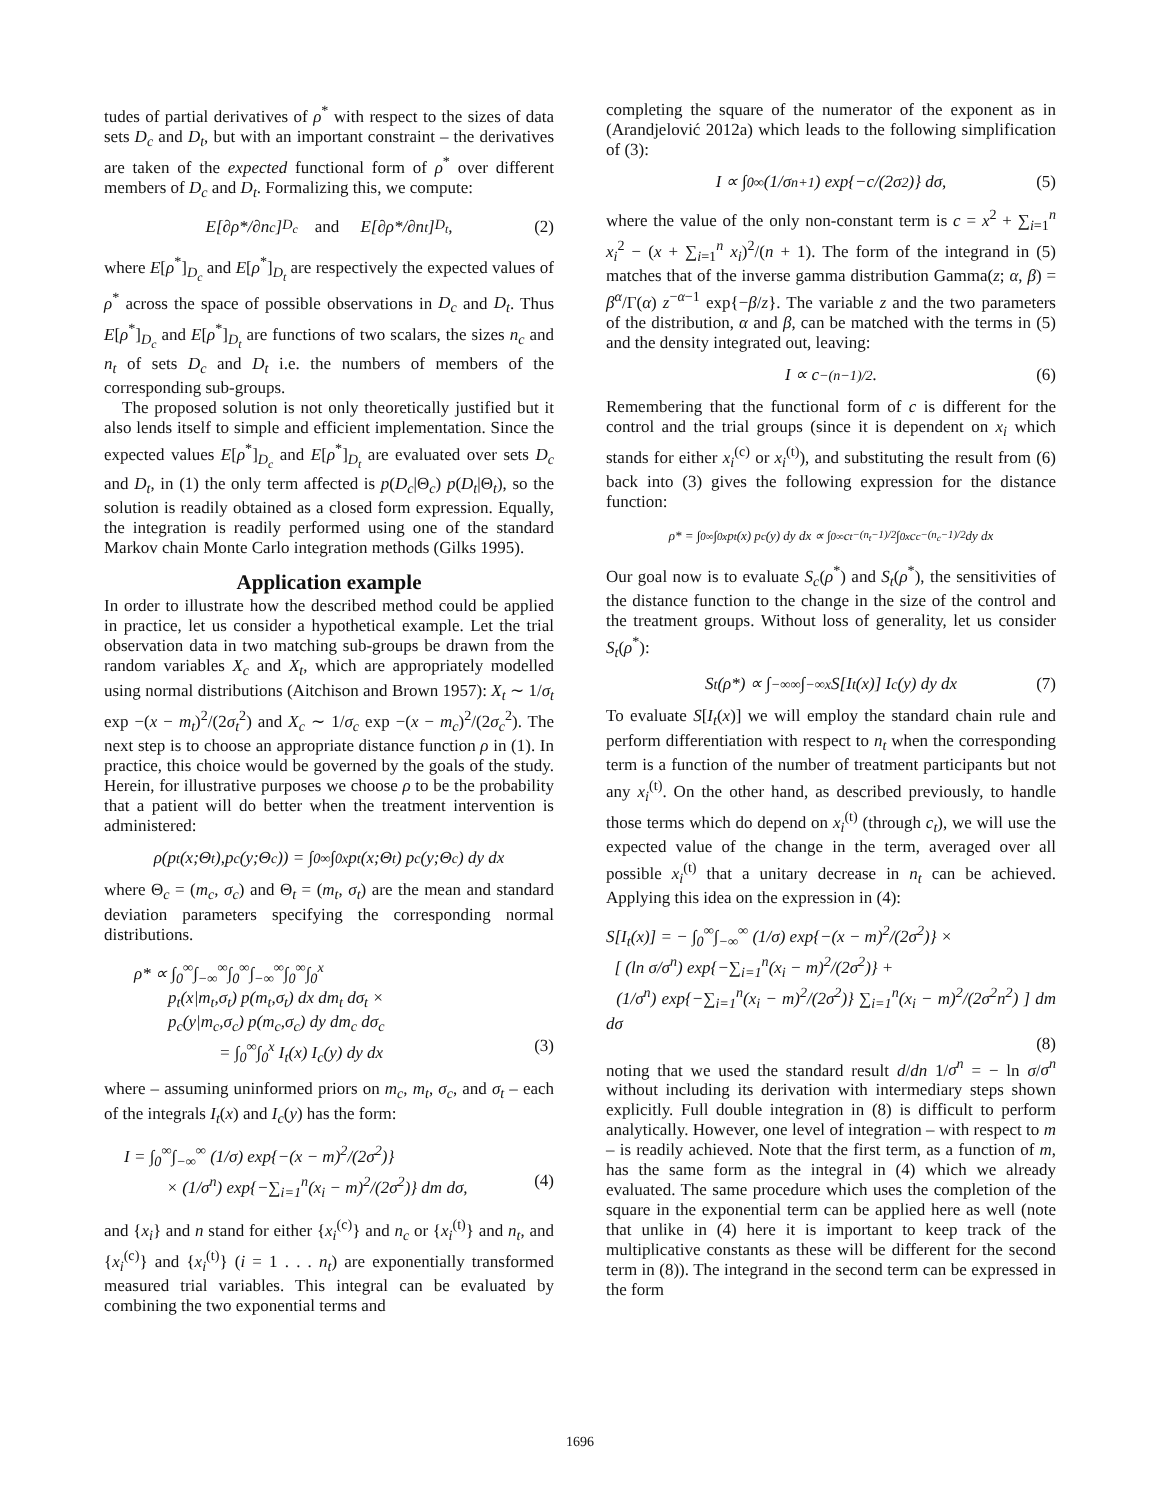tudes of partial derivatives of ρ<sup>*</sup> with respect to the sizes of data sets D<sub>c</sub> and D<sub>t</sub>, but with an important constraint – the derivatives are taken of the expected functional form of ρ<sup>*</sup> over different members of D<sub>c</sub> and D<sub>t</sub>. Formalizing this, we compute:
E[∂ρ*/∂n<sub>c</sub>]<sub>D<sub>c</sub></sub> and E[∂ρ*/∂n<sub>t</sub>]<sub>D<sub>t</sub></sub>, (2)
where E[ρ<sup>*</sup>]<sub>D<sub>c</sub></sub> and E[ρ<sup>*</sup>]<sub>D<sub>t</sub></sub> are respectively the expected values of ρ<sup>*</sup> across the space of possible observations in D<sub>c</sub> and D<sub>t</sub>. Thus E[ρ<sup>*</sup>]<sub>D<sub>c</sub></sub> and E[ρ<sup>*</sup>]<sub>D<sub>t</sub></sub> are functions of two scalars, the sizes n<sub>c</sub> and n<sub>t</sub> of sets D<sub>c</sub> and D<sub>t</sub> i.e. the numbers of members of the corresponding sub-groups.
The proposed solution is not only theoretically justified but it also lends itself to simple and efficient implementation. Since the expected values E[ρ<sup>*</sup>]<sub>D<sub>c</sub></sub> and E[ρ<sup>*</sup>]<sub>D<sub>t</sub></sub> are evaluated over sets D<sub>c</sub> and D<sub>t</sub>, in (1) the only term affected is p(D<sub>c</sub>|Θ<sub>c</sub>) p(D<sub>t</sub>|Θ<sub>t</sub>), so the solution is readily obtained as a closed form expression. Equally, the integration is readily performed using one of the standard Markov chain Monte Carlo integration methods (Gilks 1995).
Application example
In order to illustrate how the described method could be applied in practice, let us consider a hypothetical example. Let the trial observation data in two matching sub-groups be drawn from the random variables X<sub>c</sub> and X<sub>t</sub>, which are appropriately modelled using normal distributions (Aitchison and Brown 1957): X<sub>t</sub> ∼ 1/σ<sub>t</sub> exp −(x − m<sub>t</sub>)<sup>2</sup>/(2σ<sub>t</sub><sup>2</sup>) and X<sub>c</sub> ∼ 1/σ<sub>c</sub> exp −(x − m<sub>c</sub>)<sup>2</sup>/(2σ<sub>c</sub><sup>2</sup>). The next step is to choose an appropriate distance function ρ in (1). In practice, this choice would be governed by the goals of the study. Herein, for illustrative purposes we choose ρ to be the probability that a patient will do better when the treatment intervention is administered:
ρ(p<sub>t</sub>(x;Θ<sub>t</sub>),p<sub>c</sub>(y;Θ<sub>c</sub>)) = ∫<sub>0</sub><sup>∞</sup> ∫<sub>0</sub><sup>x</sup> p<sub>t</sub>(x;Θ<sub>t</sub>) p<sub>c</sub>(y;Θ<sub>c</sub>) dy dx
where Θ<sub>c</sub> = (m<sub>c</sub>, σ<sub>c</sub>) and Θ<sub>t</sub> = (m<sub>t</sub>, σ<sub>t</sub>) are the mean and standard deviation parameters specifying the corresponding normal distributions.
ρ* ∝ ∫<sub>0</sub><sup>∞</sup>∫<sub>−∞</sub><sup>∞</sup>∫<sub>0</sub><sup>∞</sup>∫<sub>−∞</sub><sup>∞</sup>∫<sub>0</sub><sup>∞</sup>∫<sub>0</sub><sup>x</sup>
p<sub>t</sub>(x|m<sub>t</sub>,σ<sub>t</sub>) p(m<sub>t</sub>,σ<sub>t</sub>) dx dm<sub>t</sub> dσ<sub>t</sub> ×
p<sub>c</sub>(y|m<sub>c</sub>,σ<sub>c</sub>) p(m<sub>c</sub>,σ<sub>c</sub>) dy dm<sub>c</sub> dσ<sub>c</sub>
= ∫<sub>0</sub><sup>∞</sup>∫<sub>0</sub><sup>x</sup> I<sub>t</sub>(x) I<sub>c</sub>(y) dy dx (3)
where – assuming uninformed priors on m<sub>c</sub>, m<sub>t</sub>, σ<sub>c</sub>, and σ<sub>t</sub> – each of the integrals I<sub>t</sub>(x) and I<sub>c</sub>(y) has the form:
I = ∫<sub>0</sub><sup>∞</sup>∫<sub>−∞</sub><sup>∞</sup> (1/σ) exp{−(x − m)<sup>2</sup>/(2σ<sup>2</sup>)}
× (1/σ<sup>n</sup>) exp{−∑<sub>i=1</sub><sup>n</sup>(x<sub>i</sub> − m)<sup>2</sup>/(2σ<sup>2</sup>)} dm dσ, (4)
and {x<sub>i</sub>} and n stand for either {x<sub>i</sub><sup>(c)</sup>} and n<sub>c</sub> or {x<sub>i</sub><sup>(t)</sup>} and n<sub>t</sub>, and {x<sub>i</sub><sup>(c)</sup>} and {x<sub>i</sub><sup>(t)</sup>} (i = 1 . . . n<sub>t</sub>) are exponentially transformed measured trial variables. This integral can be evaluated by combining the two exponential terms and
completing the square of the numerator of the exponent as in (Arandjelović 2012a) which leads to the following simplification of (3):
I ∝ ∫<sub>0</sub><sup>∞</sup> (1/σ<sup>n+1</sup>) exp{−c/(2σ<sup>2</sup>)} dσ, (5)
where the value of the only non-constant term is c = x<sup>2</sup> + ∑<sub>i=1</sub><sup>n</sup> x<sub>i</sub><sup>2</sup> − (x + ∑<sub>i=1</sub><sup>n</sup> x<sub>i</sub>)<sup>2</sup>/(n + 1). The form of the integrand in (5) matches that of the inverse gamma distribution Gamma(z; α, β) = β<sup>α</sup>/Γ(α) z<sup>−α−1</sup> exp{−β/z}. The variable z and the two parameters of the distribution, α and β, can be matched with the terms in (5) and the density integrated out, leaving:
I ∝ c<sup>−(n−1)/2</sup>. (6)
Remembering that the functional form of c is different for the control and the trial groups (since it is dependent on x<sub>i</sub> which stands for either x<sub>i</sub><sup>(c)</sup> or x<sub>i</sub><sup>(t)</sup>), and substituting the result from (6) back into (3) gives the following expression for the distance function:
ρ* = ∫<sub>0</sub><sup>∞</sup>∫<sub>0</sub><sup>x</sup> p<sub>t</sub>(x) p<sub>c</sub>(y) dy dx ∝ ∫<sub>0</sub><sup>∞</sup> c<sub>t</sub><sup>−(n<sub>t</sub>−1)/2</sup> ∫<sub>0</sub><sup>x</sup> c<sub>c</sub><sup>−(n<sub>c</sub>−1)/2</sup> dy dx
Our goal now is to evaluate S<sub>c</sub>(ρ<sup>*</sup>) and S<sub>t</sub>(ρ<sup>*</sup>), the sensitivities of the distance function to the change in the size of the control and the treatment groups. Without loss of generality, let us consider S<sub>t</sub>(ρ<sup>*</sup>):
S<sub>t</sub>(ρ*) ∝ ∫<sub>−∞</sub><sup>∞</sup>∫<sub>−∞</sub><sup>x</sup> S[I<sub>t</sub>(x)] I<sub>c</sub>(y) dy dx (7)
To evaluate S[I<sub>t</sub>(x)] we will employ the standard chain rule and perform differentiation with respect to n<sub>t</sub> when the corresponding term is a function of the number of treatment participants but not any x<sub>i</sub><sup>(t)</sup>. On the other hand, as described previously, to handle those terms which do depend on x<sub>i</sub><sup>(t)</sup> (through c<sub>t</sub>), we will use the expected value of the change in the term, averaged over all possible x<sub>i</sub><sup>(t)</sup> that a unitary decrease in n<sub>t</sub> can be achieved. Applying this idea on the expression in (4):
S[I<sub>t</sub>(x)] = − ∫<sub>0</sub><sup>∞</sup>∫<sub>−∞</sub><sup>∞</sup> (1/σ) exp{−(x − m)<sup>2</sup>/(2σ<sup>2</sup>)} ×
[ (ln σ/σ<sup>n</sup>) exp{−∑<sub>i=1</sub><sup>n</sup>(x<sub>i</sub> − m)<sup>2</sup>/(2σ<sup>2</sup>)} +
(1/σ<sup>n</sup>) exp{−∑<sub>i=1</sub><sup>n</sup>(x<sub>i</sub> − m)<sup>2</sup>/(2σ<sup>2</sup>)} ∑<sub>i=1</sub><sup>n</sup>(x<sub>i</sub> − m)<sup>2</sup>/(2σ<sup>2</sup>n<sup>2</sup>) ] dm dσ
(8)
noting that we used the standard result d/dn 1/σ<sup>n</sup> = − ln σ/σ<sup>n</sup> without including its derivation with intermediary steps shown explicitly. Full double integration in (8) is difficult to perform analytically. However, one level of integration – with respect to m – is readily achieved. Note that the first term, as a function of m, has the same form as the integral in (4) which we already evaluated. The same procedure which uses the completion of the square in the exponential term can be applied here as well (note that unlike in (4) here it is important to keep track of the multiplicative constants as these will be different for the second term in (8)). The integrand in the second term can be expressed in the form
1696